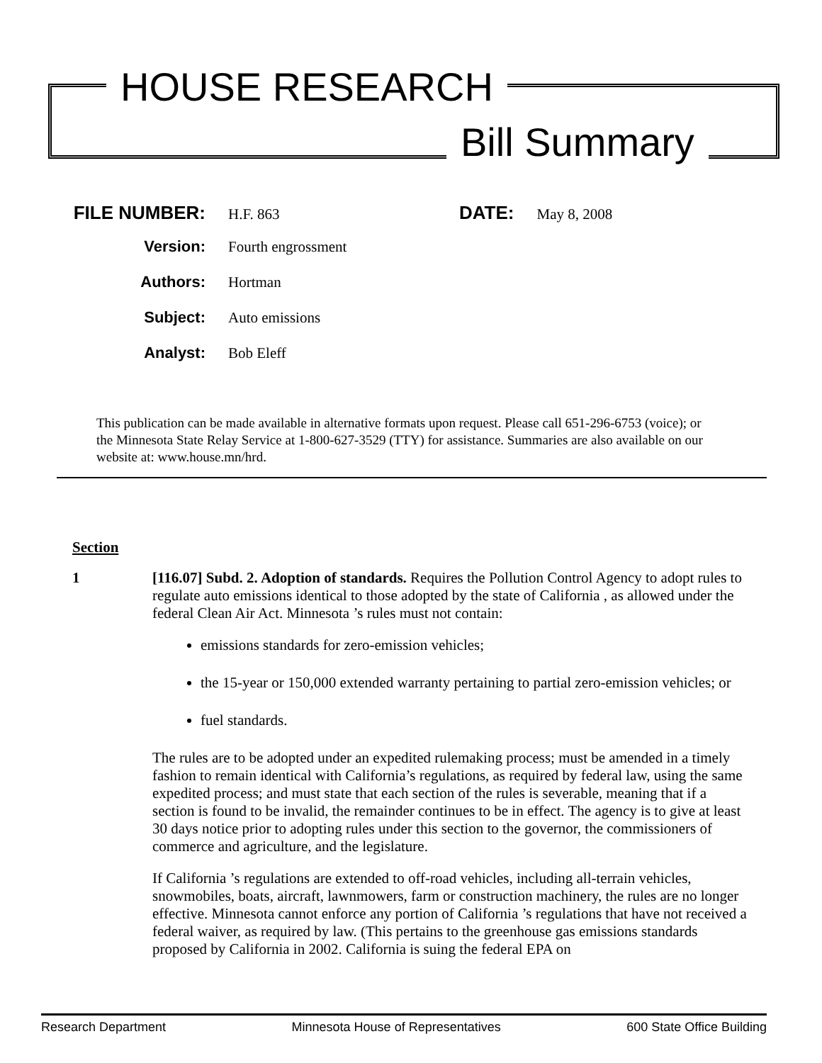HOUSE RESEARCH
Bill Summary
FILE NUMBER: H.F. 863
DATE: May 8, 2008
Version: Fourth engrossment
Authors: Hortman
Subject: Auto emissions
Analyst: Bob Eleff
This publication can be made available in alternative formats upon request. Please call 651-296-6753 (voice); or the Minnesota State Relay Service at 1-800-627-3529 (TTY) for assistance. Summaries are also available on our website at: www.house.mn/hrd.
Section
1 [116.07] Subd. 2. Adoption of standards. Requires the Pollution Control Agency to adopt rules to regulate auto emissions identical to those adopted by the state of California , as allowed under the federal Clean Air Act. Minnesota ’s rules must not contain:
emissions standards for zero-emission vehicles;
the 15-year or 150,000 extended warranty pertaining to partial zero-emission vehicles; or
fuel standards.
The rules are to be adopted under an expedited rulemaking process; must be amended in a timely fashion to remain identical with California’s regulations, as required by federal law, using the same expedited process; and must state that each section of the rules is severable, meaning that if a section is found to be invalid, the remainder continues to be in effect. The agency is to give at least 30 days notice prior to adopting rules under this section to the governor, the commissioners of commerce and agriculture, and the legislature.
If California ’s regulations are extended to off-road vehicles, including all-terrain vehicles, snowmobiles, boats, aircraft, lawnmowers, farm or construction machinery, the rules are no longer effective. Minnesota cannot enforce any portion of California ’s regulations that have not received a federal waiver, as required by law. (This pertains to the greenhouse gas emissions standards proposed by California in 2002. California is suing the federal EPA on
Research Department Minnesota House of Representatives 600 State Office Building